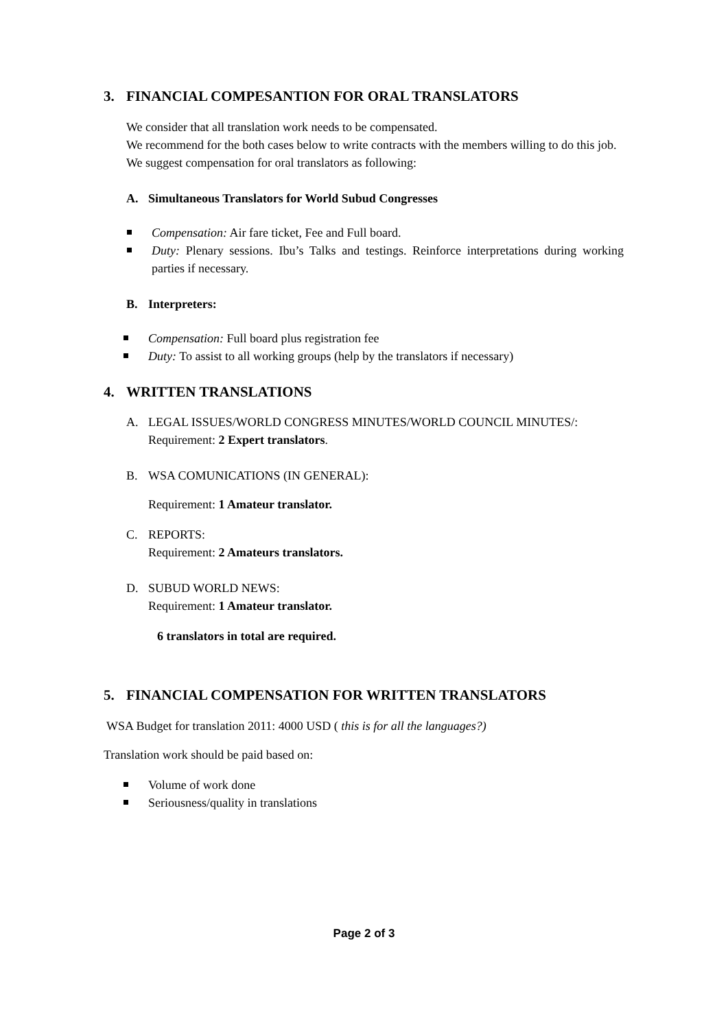3. FINANCIAL COMPESANTION FOR ORAL TRANSLATORS
We consider that all translation work needs to be compensated.
We recommend for the both cases below to write contracts with the members willing to do this job.
We suggest compensation for oral translators as following:
A. Simultaneous Translators for World Subud Congresses
Compensation: Air fare ticket, Fee and Full board.
Duty: Plenary sessions. Ibu’s Talks and testings. Reinforce interpretations during working parties if necessary.
B. Interpreters:
Compensation: Full board plus registration fee
Duty: To assist to all working groups (help by the translators if necessary)
4. WRITTEN TRANSLATIONS
A. LEGAL ISSUES/WORLD CONGRESS MINUTES/WORLD COUNCIL MINUTES/:
Requirement: 2 Expert translators.
B. WSA COMUNICATIONS (IN GENERAL):
Requirement: 1 Amateur translator.
C. REPORTS:
Requirement: 2 Amateurs translators.
D. SUBUD WORLD NEWS:
Requirement: 1 Amateur translator.
6 translators in total are required.
5. FINANCIAL COMPENSATION FOR WRITTEN TRANSLATORS
WSA Budget for translation 2011: 4000 USD ( this is for all the languages?)
Translation work should be paid based on:
Volume of work done
Seriousness/quality in translations
Page 2 of 3